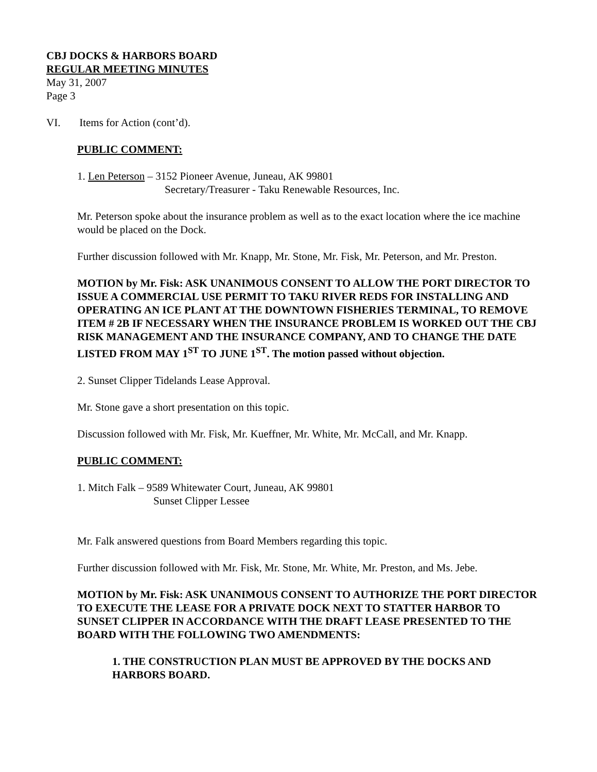CBJ DOCKS & HARBORS BOARD
REGULAR MEETING MINUTES
May 31, 2007
Page 3
VI. Items for Action (cont’d).
PUBLIC COMMENT:
1. Len Peterson – 3152 Pioneer Avenue, Juneau, AK 99801
Secretary/Treasurer - Taku Renewable Resources, Inc.
Mr. Peterson spoke about the insurance problem as well as to the exact location where the ice machine would be placed on the Dock.
Further discussion followed with Mr. Knapp, Mr. Stone, Mr. Fisk, Mr. Peterson, and Mr. Preston.
MOTION by Mr. Fisk: ASK UNANIMOUS CONSENT TO ALLOW THE PORT DIRECTOR TO ISSUE A COMMERCIAL USE PERMIT TO TAKU RIVER REDS FOR INSTALLING AND OPERATING AN ICE PLANT AT THE DOWNTOWN FISHERIES TERMINAL, TO REMOVE ITEM # 2B IF NECESSARY WHEN THE INSURANCE PROBLEM IS WORKED OUT THE CBJ RISK MANAGEMENT AND THE INSURANCE COMPANY, AND TO CHANGE THE DATE LISTED FROM MAY 1<sup>ST</sup> TO JUNE 1<sup>ST</sup>. The motion passed without objection.
2. Sunset Clipper Tidelands Lease Approval.
Mr. Stone gave a short presentation on this topic.
Discussion followed with Mr. Fisk, Mr. Kueffner, Mr. White, Mr. McCall, and Mr. Knapp.
PUBLIC COMMENT:
1. Mitch Falk – 9589 Whitewater Court, Juneau, AK 99801
Sunset Clipper Lessee
Mr. Falk answered questions from Board Members regarding this topic.
Further discussion followed with Mr. Fisk, Mr. Stone, Mr. White, Mr. Preston, and Ms. Jebe.
MOTION by Mr. Fisk: ASK UNANIMOUS CONSENT TO AUTHORIZE THE PORT DIRECTOR TO EXECUTE THE LEASE FOR A PRIVATE DOCK NEXT TO STATTER HARBOR TO SUNSET CLIPPER IN ACCORDANCE WITH THE DRAFT LEASE PRESENTED TO THE BOARD WITH THE FOLLOWING TWO AMENDMENTS:
1. THE CONSTRUCTION PLAN MUST BE APPROVED BY THE DOCKS AND HARBORS BOARD.